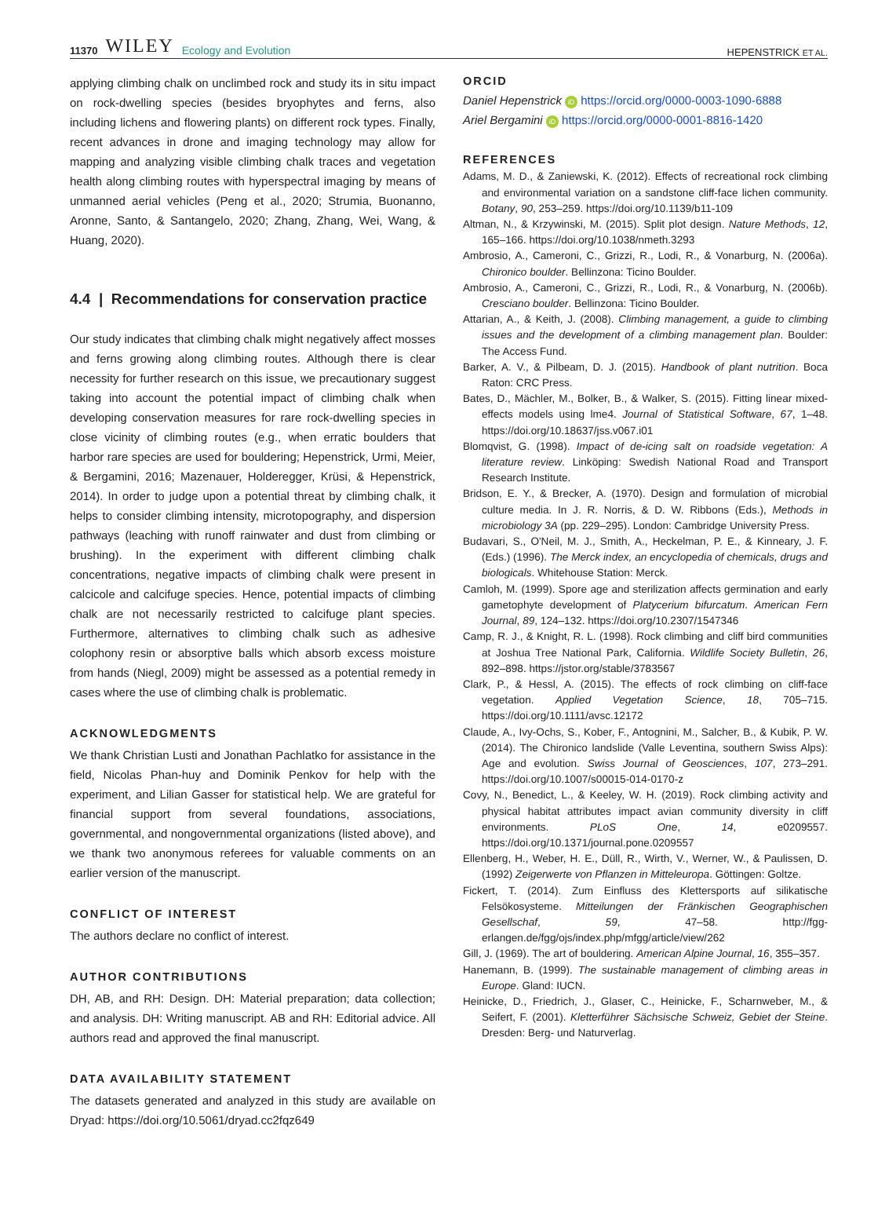11370 WILEY Ecology and Evolution
HEPENSTRICK ET AL.
applying climbing chalk on unclimbed rock and study its in situ impact on rock-dwelling species (besides bryophytes and ferns, also including lichens and flowering plants) on different rock types. Finally, recent advances in drone and imaging technology may allow for mapping and analyzing visible climbing chalk traces and vegetation health along climbing routes with hyperspectral imaging by means of unmanned aerial vehicles (Peng et al., 2020; Strumia, Buonanno, Aronne, Santo, & Santangelo, 2020; Zhang, Zhang, Wei, Wang, & Huang, 2020).
4.4 | Recommendations for conservation practice
Our study indicates that climbing chalk might negatively affect mosses and ferns growing along climbing routes. Although there is clear necessity for further research on this issue, we precautionary suggest taking into account the potential impact of climbing chalk when developing conservation measures for rare rock-dwelling species in close vicinity of climbing routes (e.g., when erratic boulders that harbor rare species are used for bouldering; Hepenstrick, Urmi, Meier, & Bergamini, 2016; Mazenauer, Holderegger, Krüsi, & Hepenstrick, 2014). In order to judge upon a potential threat by climbing chalk, it helps to consider climbing intensity, microtopography, and dispersion pathways (leaching with runoff rainwater and dust from climbing or brushing). In the experiment with different climbing chalk concentrations, negative impacts of climbing chalk were present in calcicole and calcifuge species. Hence, potential impacts of climbing chalk are not necessarily restricted to calcifuge plant species. Furthermore, alternatives to climbing chalk such as adhesive colophony resin or absorptive balls which absorb excess moisture from hands (Niegl, 2009) might be assessed as a potential remedy in cases where the use of climbing chalk is problematic.
ACKNOWLEDGMENTS
We thank Christian Lusti and Jonathan Pachlatko for assistance in the field, Nicolas Phan-huy and Dominik Penkov for help with the experiment, and Lilian Gasser for statistical help. We are grateful for financial support from several foundations, associations, governmental, and nongovernmental organizations (listed above), and we thank two anonymous referees for valuable comments on an earlier version of the manuscript.
CONFLICT OF INTEREST
The authors declare no conflict of interest.
AUTHOR CONTRIBUTIONS
DH, AB, and RH: Design. DH: Material preparation; data collection; and analysis. DH: Writing manuscript. AB and RH: Editorial advice. All authors read and approved the final manuscript.
DATA AVAILABILITY STATEMENT
The datasets generated and analyzed in this study are available on Dryad: https://doi.org/10.5061/dryad.cc2fqz649
ORCID
Daniel Hepenstrick iD https://orcid.org/0000-0003-1090-6888
Ariel Bergamini iD https://orcid.org/0000-0001-8816-1420
REFERENCES
Adams, M. D., & Zaniewski, K. (2012). Effects of recreational rock climbing and environmental variation on a sandstone cliff-face lichen community. Botany, 90, 253–259. https://doi.org/10.1139/b11-109
Altman, N., & Krzywinski, M. (2015). Split plot design. Nature Methods, 12, 165–166. https://doi.org/10.1038/nmeth.3293
Ambrosio, A., Cameroni, C., Grizzi, R., Lodi, R., & Vonarburg, N. (2006a). Chironico boulder. Bellinzona: Ticino Boulder.
Ambrosio, A., Cameroni, C., Grizzi, R., Lodi, R., & Vonarburg, N. (2006b). Cresciano boulder. Bellinzona: Ticino Boulder.
Attarian, A., & Keith, J. (2008). Climbing management, a guide to climbing issues and the development of a climbing management plan. Boulder: The Access Fund.
Barker, A. V., & Pilbeam, D. J. (2015). Handbook of plant nutrition. Boca Raton: CRC Press.
Bates, D., Mächler, M., Bolker, B., & Walker, S. (2015). Fitting linear mixed-effects models using lme4. Journal of Statistical Software, 67, 1–48. https://doi.org/10.18637/jss.v067.i01
Blomqvist, G. (1998). Impact of de-icing salt on roadside vegetation: A literature review. Linköping: Swedish National Road and Transport Research Institute.
Bridson, E. Y., & Brecker, A. (1970). Design and formulation of microbial culture media. In J. R. Norris, & D. W. Ribbons (Eds.), Methods in microbiology 3A (pp. 229–295). London: Cambridge University Press.
Budavari, S., O'Neil, M. J., Smith, A., Heckelman, P. E., & Kinneary, J. F. (Eds.) (1996). The Merck index, an encyclopedia of chemicals, drugs and biologicals. Whitehouse Station: Merck.
Camloh, M. (1999). Spore age and sterilization affects germination and early gametophyte development of Platycerium bifurcatum. American Fern Journal, 89, 124–132. https://doi.org/10.2307/1547346
Camp, R. J., & Knight, R. L. (1998). Rock climbing and cliff bird communities at Joshua Tree National Park, California. Wildlife Society Bulletin, 26, 892–898. https://jstor.org/stable/3783567
Clark, P., & Hessl, A. (2015). The effects of rock climbing on cliff-face vegetation. Applied Vegetation Science, 18, 705–715. https://doi.org/10.1111/avsc.12172
Claude, A., Ivy-Ochs, S., Kober, F., Antognini, M., Salcher, B., & Kubik, P. W. (2014). The Chironico landslide (Valle Leventina, southern Swiss Alps): Age and evolution. Swiss Journal of Geosciences, 107, 273–291. https://doi.org/10.1007/s00015-014-0170-z
Covy, N., Benedict, L., & Keeley, W. H. (2019). Rock climbing activity and physical habitat attributes impact avian community diversity in cliff environments. PLoS One, 14, e0209557. https://doi.org/10.1371/journal.pone.0209557
Ellenberg, H., Weber, H. E., Düll, R., Wirth, V., Werner, W., & Paulissen, D. (1992) Zeigerwerte von Pflanzen in Mitteleuropa. Göttingen: Goltze.
Fickert, T. (2014). Zum Einfluss des Klettersports auf silikatische Felsökosysteme. Mitteilungen der Fränkischen Geographischen Gesellschaf, 59, 47–58. http://fgg-erlangen.de/fgg/ojs/index.php/mfgg/article/view/262
Gill, J. (1969). The art of bouldering. American Alpine Journal, 16, 355–357.
Hanemann, B. (1999). The sustainable management of climbing areas in Europe. Gland: IUCN.
Heinicke, D., Friedrich, J., Glaser, C., Heinicke, F., Scharnweber, M., & Seifert, F. (2001). Kletterführer Sächsische Schweiz, Gebiet der Steine. Dresden: Berg- und Naturverlag.